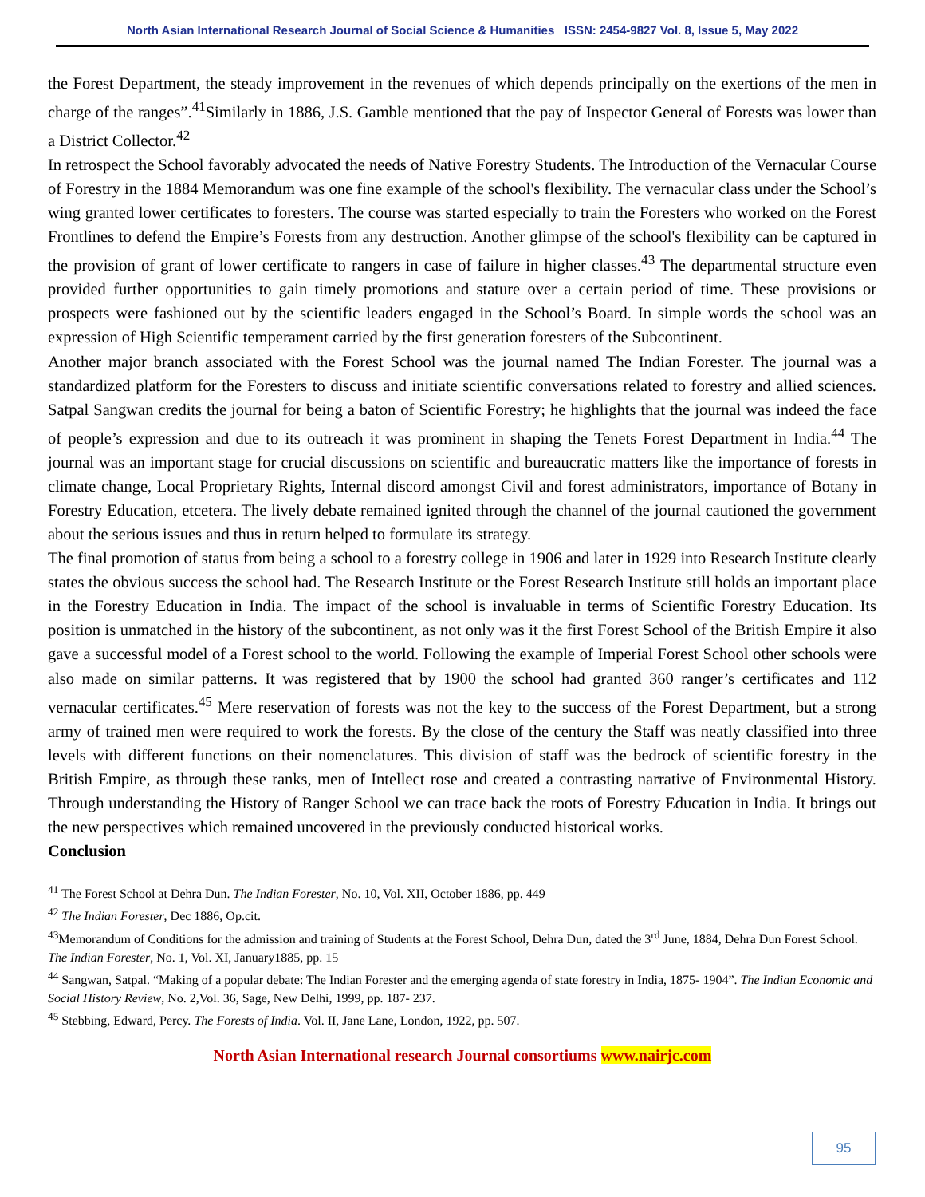North Asian International Research Journal of Social Science & Humanities ISSN: 2454-9827 Vol. 8, Issue 5, May 2022
the Forest Department, the steady improvement in the revenues of which depends principally on the exertions of the men in charge of the ranges”.<sup>41</sup>Similarly in 1886, J.S. Gamble mentioned that the pay of Inspector General of Forests was lower than a District Collector.<sup>42</sup>
In retrospect the School favorably advocated the needs of Native Forestry Students. The Introduction of the Vernacular Course of Forestry in the 1884 Memorandum was one fine example of the school's flexibility. The vernacular class under the School’s wing granted lower certificates to foresters. The course was started especially to train the Foresters who worked on the Forest Frontlines to defend the Empire’s Forests from any destruction. Another glimpse of the school's flexibility can be captured in the provision of grant of lower certificate to rangers in case of failure in higher classes.<sup>43</sup> The departmental structure even provided further opportunities to gain timely promotions and stature over a certain period of time. These provisions or prospects were fashioned out by the scientific leaders engaged in the School’s Board. In simple words the school was an expression of High Scientific temperament carried by the first generation foresters of the Subcontinent.
Another major branch associated with the Forest School was the journal named The Indian Forester. The journal was a standardized platform for the Foresters to discuss and initiate scientific conversations related to forestry and allied sciences. Satpal Sangwan credits the journal for being a baton of Scientific Forestry; he highlights that the journal was indeed the face of people’s expression and due to its outreach it was prominent in shaping the Tenets Forest Department in India.<sup>44</sup> The journal was an important stage for crucial discussions on scientific and bureaucratic matters like the importance of forests in climate change, Local Proprietary Rights, Internal discord amongst Civil and forest administrators, importance of Botany in Forestry Education, etcetera. The lively debate remained ignited through the channel of the journal cautioned the government about the serious issues and thus in return helped to formulate its strategy.
The final promotion of status from being a school to a forestry college in 1906 and later in 1929 into Research Institute clearly states the obvious success the school had. The Research Institute or the Forest Research Institute still holds an important place in the Forestry Education in India. The impact of the school is invaluable in terms of Scientific Forestry Education. Its position is unmatched in the history of the subcontinent, as not only was it the first Forest School of the British Empire it also gave a successful model of a Forest school to the world. Following the example of Imperial Forest School other schools were also made on similar patterns. It was registered that by 1900 the school had granted 360 ranger’s certificates and 112 vernacular certificates.<sup>45</sup> Mere reservation of forests was not the key to the success of the Forest Department, but a strong army of trained men were required to work the forests. By the close of the century the Staff was neatly classified into three levels with different functions on their nomenclatures. This division of staff was the bedrock of scientific forestry in the British Empire, as through these ranks, men of Intellect rose and created a contrasting narrative of Environmental History. Through understanding the History of Ranger School we can trace back the roots of Forestry Education in India. It brings out the new perspectives which remained uncovered in the previously conducted historical works.
Conclusion
<sup>41</sup> The Forest School at Dehra Dun. The Indian Forester, No. 10, Vol. XII, October 1886, pp. 449
<sup>42</sup> The Indian Forester, Dec 1886, Op.cit.
<sup>43</sup> Memorandum of Conditions for the admission and training of Students at the Forest School, Dehra Dun, dated the 3<sup>rd</sup> June, 1884, Dehra Dun Forest School. The Indian Forester, No. 1, Vol. XI, January1885, pp. 15
<sup>44</sup> Sangwan, Satpal. “Making of a popular debate: The Indian Forester and the emerging agenda of state forestry in India, 1875- 1904”. The Indian Economic and Social History Review, No. 2,Vol. 36, Sage, New Delhi, 1999, pp. 187- 237.
<sup>45</sup> Stebbing, Edward, Percy. The Forests of India. Vol. II, Jane Lane, London, 1922, pp. 507.
North Asian International research Journal consortiums www.nairjc.com
95